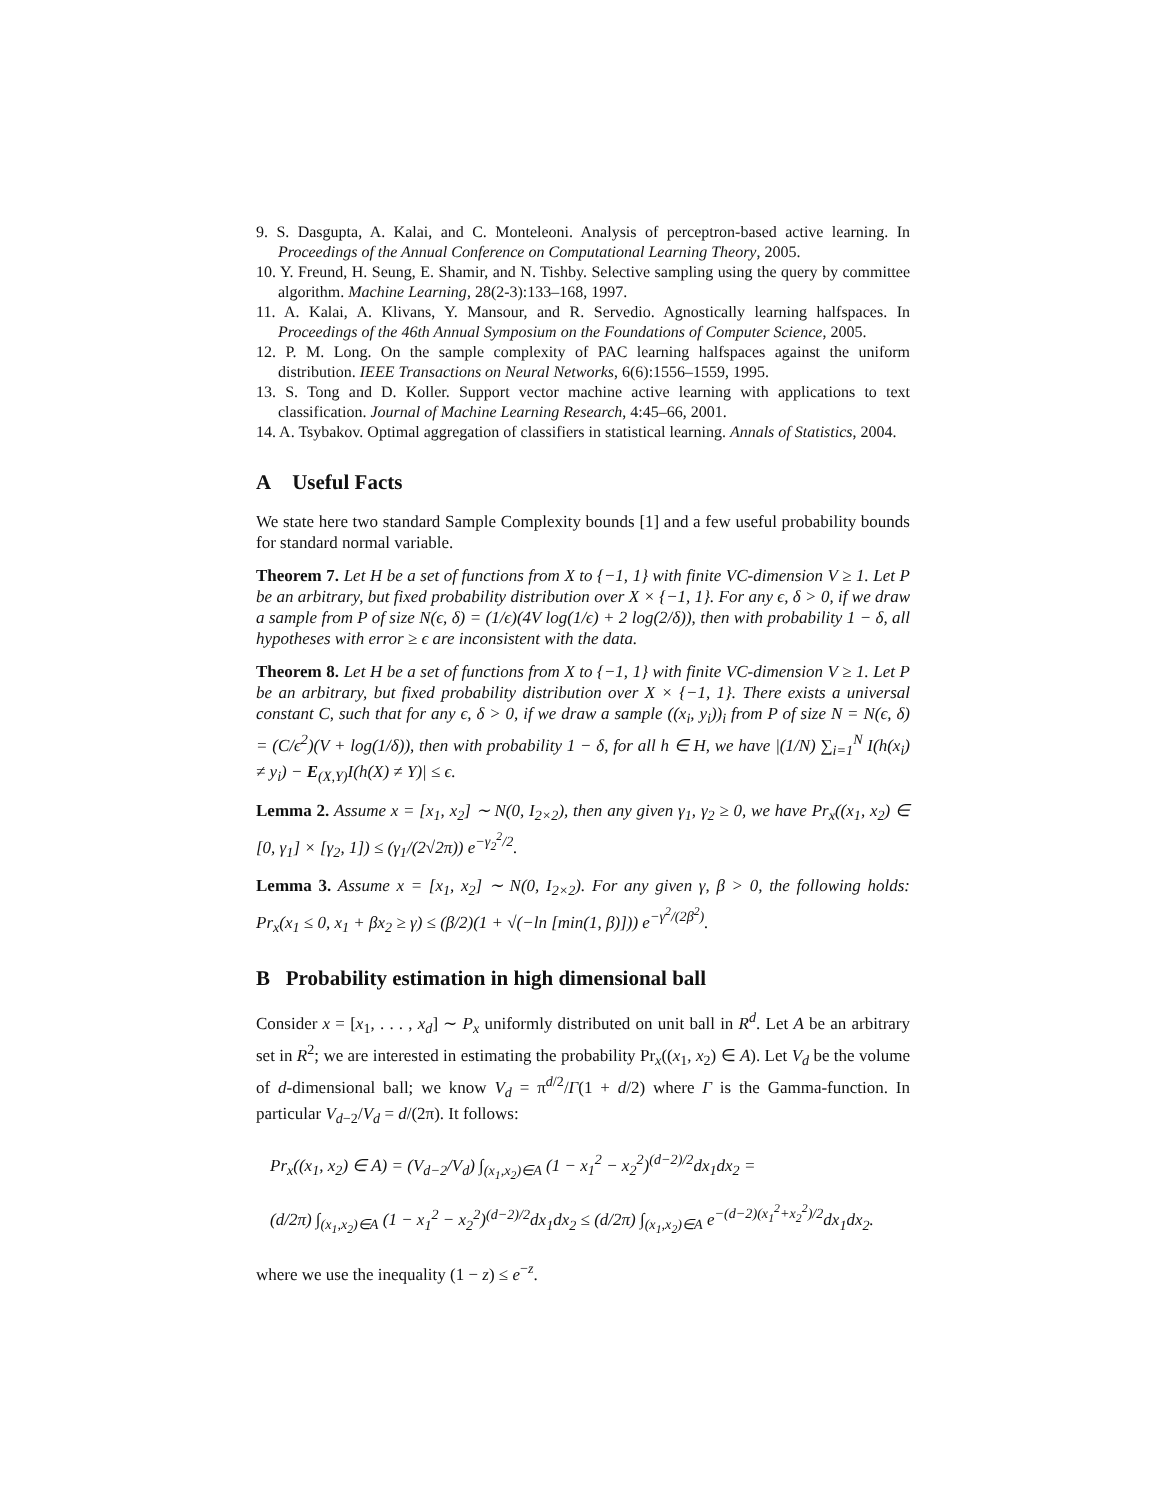9. S. Dasgupta, A. Kalai, and C. Monteleoni. Analysis of perceptron-based active learning. In Proceedings of the Annual Conference on Computational Learning Theory, 2005.
10. Y. Freund, H. Seung, E. Shamir, and N. Tishby. Selective sampling using the query by committee algorithm. Machine Learning, 28(2-3):133–168, 1997.
11. A. Kalai, A. Klivans, Y. Mansour, and R. Servedio. Agnostically learning halfspaces. In Proceedings of the 46th Annual Symposium on the Foundations of Computer Science, 2005.
12. P. M. Long. On the sample complexity of PAC learning halfspaces against the uniform distribution. IEEE Transactions on Neural Networks, 6(6):1556–1559, 1995.
13. S. Tong and D. Koller. Support vector machine active learning with applications to text classification. Journal of Machine Learning Research, 4:45–66, 2001.
14. A. Tsybakov. Optimal aggregation of classifiers in statistical learning. Annals of Statistics, 2004.
A Useful Facts
We state here two standard Sample Complexity bounds [1] and a few useful probability bounds for standard normal variable.
Theorem 7. Let H be a set of functions from X to {−1, 1} with finite VC-dimension V ≥ 1. Let P be an arbitrary, but fixed probability distribution over X × {−1, 1}. For any ϵ, δ > 0, if we draw a sample from P of size N(ϵ, δ) = (1/ϵ)(4V log(1/ϵ) + 2 log(2/δ)), then with probability 1 − δ, all hypotheses with error ≥ ϵ are inconsistent with the data.
Theorem 8. Let H be a set of functions from X to {−1, 1} with finite VC-dimension V ≥ 1. Let P be an arbitrary, but fixed probability distribution over X × {−1, 1}. There exists a universal constant C, such that for any ϵ, δ > 0, if we draw a sample ((x<sub>i</sub>, y<sub>i</sub>))<sub>i</sub> from P of size N = N(ϵ, δ) = (C/ϵ<sup>2</sup>)(V + log(1/δ)), then with probability 1 − δ, for all h ∈ H, we have |(1/N) ∑<sub>i=1</sub><sup>N</sup> I(h(x<sub>i</sub>) ≠ y<sub>i</sub>) − E<sub>(X,Y)</sub>I(h(X) ≠ Y)| ≤ ϵ.
Lemma 2. Assume x = [x<sub>1</sub>, x<sub>2</sub>] ∼ N(0, I<sub>2×2</sub>), then any given γ<sub>1</sub>, γ<sub>2</sub> ≥ 0, we have Pr<sub>x</sub>((x<sub>1</sub>, x<sub>2</sub>) ∈ [0, γ<sub>1</sub>] × [γ<sub>2</sub>, 1]) ≤ (γ<sub>1</sub>/(2√2π)) e<sup>−γ<sub>2</sub><sup>2</sup>/2</sup>.
Lemma 3. Assume x = [x<sub>1</sub>, x<sub>2</sub>] ∼ N(0, I<sub>2×2</sub>). For any given γ, β > 0, the following holds: Pr<sub>x</sub>(x<sub>1</sub> ≤ 0, x<sub>1</sub> + βx<sub>2</sub> ≥ γ) ≤ (β/2)(1 + √(−ln [min(1, β)])) e<sup>−γ<sup>2</sup>/(2β<sup>2</sup>)</sup>.
B Probability estimation in high dimensional ball
Consider x = [x<sub>1</sub>, . . . , x<sub>d</sub>] ∼ P<sub>x</sub> uniformly distributed on unit ball in R<sup>d</sup>. Let A be an arbitrary set in R<sup>2</sup>; we are interested in estimating the probability Pr<sub>x</sub>((x<sub>1</sub>, x<sub>2</sub>) ∈ A). Let V<sub>d</sub> be the volume of d-dimensional ball; we know V<sub>d</sub> = π<sup>d/2</sup>/Γ(1 + d/2) where Γ is the Gamma-function. In particular V<sub>d−2</sub>/V<sub>d</sub> = d/(2π). It follows:
Pr<sub>x</sub>((x<sub>1</sub>, x<sub>2</sub>) ∈ A) = (V<sub>d−2</sub>/V<sub>d</sub>) ∫<sub>(x<sub>1</sub>,x<sub>2</sub>)∈A</sub> (1 − x<sub>1</sub><sup>2</sup> − x<sub>2</sub><sup>2</sup>)<sup>(d−2)/2</sup>dx<sub>1</sub>dx<sub>2</sub> =
(d/2π) ∫<sub>(x<sub>1</sub>,x<sub>2</sub>)∈A</sub> (1 − x<sub>1</sub><sup>2</sup> − x<sub>2</sub><sup>2</sup>)<sup>(d−2)/2</sup>dx<sub>1</sub>dx<sub>2</sub> ≤ (d/2π) ∫<sub>(x<sub>1</sub>,x<sub>2</sub>)∈A</sub> e<sup>−(d−2)(x<sub>1</sub><sup>2</sup>+x<sub>2</sub><sup>2</sup>)/2</sup>dx<sub>1</sub>dx<sub>2</sub>.
where we use the inequality (1 − z) ≤ e<sup>−z</sup>.